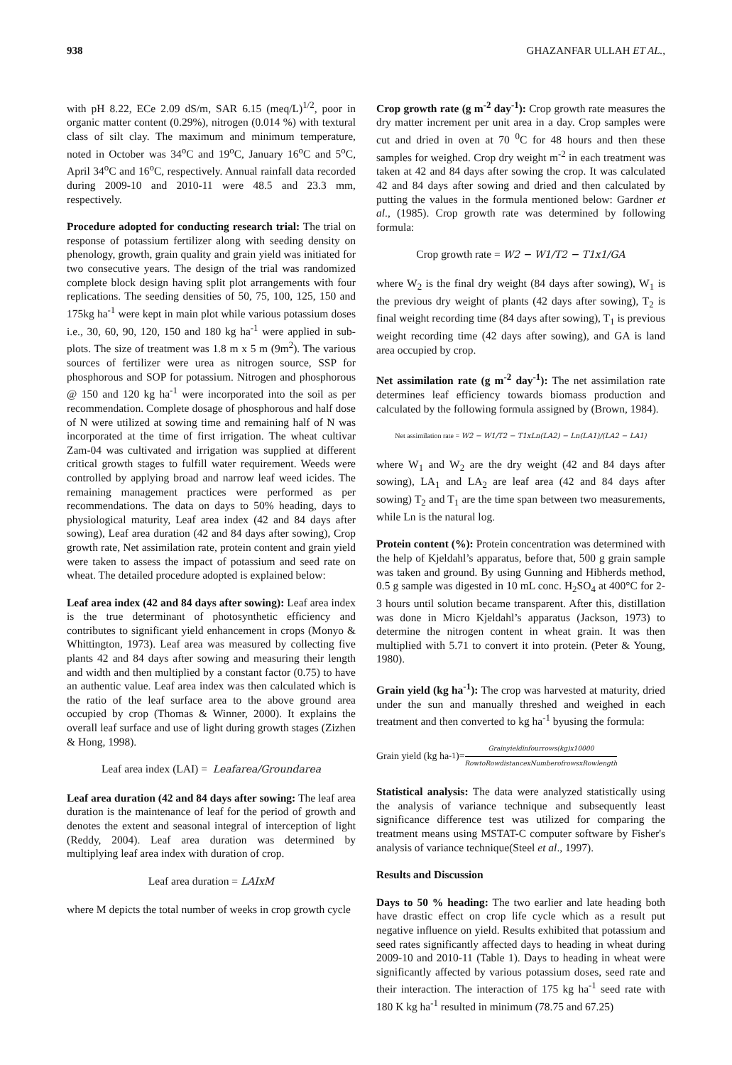938 GHAZANFAR ULLAH ET AL.,
with pH 8.22, ECe 2.09 dS/m, SAR 6.15 (meq/L)<sup>1/2</sup>, poor in organic matter content (0.29%), nitrogen (0.014 %) with textural class of silt clay. The maximum and minimum temperature, noted in October was 34<sup>o</sup>C and 19<sup>o</sup>C, January 16<sup>o</sup>C and 5<sup>o</sup>C, April 34<sup>o</sup>C and 16<sup>o</sup>C, respectively. Annual rainfall data recorded during 2009-10 and 2010-11 were 48.5 and 23.3 mm, respectively.
Procedure adopted for conducting research trial: The trial on response of potassium fertilizer along with seeding density on phenology, growth, grain quality and grain yield was initiated for two consecutive years. The design of the trial was randomized complete block design having split plot arrangements with four replications. The seeding densities of 50, 75, 100, 125, 150 and 175kg ha<sup>-1</sup> were kept in main plot while various potassium doses i.e., 30, 60, 90, 120, 150 and 180 kg ha<sup>-1</sup> were applied in sub-plots. The size of treatment was 1.8 m x 5 m (9m<sup>2</sup>). The various sources of fertilizer were urea as nitrogen source, SSP for phosphorous and SOP for potassium. Nitrogen and phosphorous @ 150 and 120 kg ha<sup>-1</sup> were incorporated into the soil as per recommendation. Complete dosage of phosphorous and half dose of N were utilized at sowing time and remaining half of N was incorporated at the time of first irrigation. The wheat cultivar Zam-04 was cultivated and irrigation was supplied at different critical growth stages to fulfill water requirement. Weeds were controlled by applying broad and narrow leaf weed icides. The remaining management practices were performed as per recommendations. The data on days to 50% heading, days to physiological maturity, Leaf area index (42 and 84 days after sowing), Leaf area duration (42 and 84 days after sowing), Crop growth rate, Net assimilation rate, protein content and grain yield were taken to assess the impact of potassium and seed rate on wheat. The detailed procedure adopted is explained below:
Leaf area index (42 and 84 days after sowing): Leaf area index is the true determinant of photosynthetic efficiency and contributes to significant yield enhancement in crops (Monyo & Whittington, 1973). Leaf area was measured by collecting five plants 42 and 84 days after sowing and measuring their length and width and then multiplied by a constant factor (0.75) to have an authentic value. Leaf area index was then calculated which is the ratio of the leaf surface area to the above ground area occupied by crop (Thomas & Winner, 2000). It explains the overall leaf surface and use of light during growth stages (Zizhen & Hong, 1998).
Leaf area index (LAI) = Leafarea/Groundarea
Leaf area duration (42 and 84 days after sowing: The leaf area duration is the maintenance of leaf for the period of growth and denotes the extent and seasonal integral of interception of light (Reddy, 2004). Leaf area duration was determined by multiplying leaf area index with duration of crop.
Leaf area duration = LAIxM
where M depicts the total number of weeks in crop growth cycle
Crop growth rate (g m<sup>-2</sup> day<sup>-1</sup>): Crop growth rate measures the dry matter increment per unit area in a day. Crop samples were cut and dried in oven at 70 <sup>0</sup>C for 48 hours and then these samples for weighed. Crop dry weight m<sup>-2</sup> in each treatment was taken at 42 and 84 days after sowing the crop. It was calculated 42 and 84 days after sowing and dried and then calculated by putting the values in the formula mentioned below: Gardner et al., (1985). Crop growth rate was determined by following formula:
Crop growth rate = W2 − W1/T2 − T1x1/GA
where W<sub>2</sub> is the final dry weight (84 days after sowing), W<sub>1</sub> is the previous dry weight of plants (42 days after sowing), T<sub>2</sub> is final weight recording time (84 days after sowing), T<sub>1</sub> is previous weight recording time (42 days after sowing), and GA is land area occupied by crop.
Net assimilation rate (g m<sup>-2</sup> day<sup>-1</sup>): The net assimilation rate determines leaf efficiency towards biomass production and calculated by the following formula assigned by (Brown, 1984).
Net assimilation rate = W2 − W1/T2 − T1xLn(LA2) − Ln(LA1)/(LA2 − LA1)
where W<sub>1</sub> and W<sub>2</sub> are the dry weight (42 and 84 days after sowing), LA<sub>1</sub> and LA<sub>2</sub> are leaf area (42 and 84 days after sowing) T<sub>2</sub> and T<sub>1</sub> are the time span between two measurements, while Ln is the natural log.
Protein content (%): Protein concentration was determined with the help of Kjeldahl’s apparatus, before that, 500 g grain sample was taken and ground. By using Gunning and Hibherds method, 0.5 g sample was digested in 10 mL conc. H<sub>2</sub>SO<sub>4</sub> at 400°C for 2-3 hours until solution became transparent. After this, distillation was done in Micro Kjeldahl’s apparatus (Jackson, 1973) to determine the nitrogen content in wheat grain. It was then multiplied with 5.71 to convert it into protein. (Peter & Young, 1980).
Grain yield (kg ha<sup>-1</sup>): The crop was harvested at maturity, dried under the sun and manually threshed and weighed in each treatment and then converted to kg ha<sup>-1</sup> byusing the formula:
Grain yield (kg ha<sup>-1</sup>)= Grainyieldinfourrows(kg)x10000 RowtoRowdistancexNumberofrowsxRowlength
Statistical analysis: The data were analyzed statistically using the analysis of variance technique and subsequently least significance difference test was utilized for comparing the treatment means using MSTAT-C computer software by Fisher's analysis of variance technique(Steel et al., 1997).
Results and Discussion
Days to 50 % heading: The two earlier and late heading both have drastic effect on crop life cycle which as a result put negative influence on yield. Results exhibited that potassium and seed rates significantly affected days to heading in wheat during 2009-10 and 2010-11 (Table 1). Days to heading in wheat were significantly affected by various potassium doses, seed rate and their interaction. The interaction of 175 kg ha<sup>-1</sup> seed rate with 180 K kg ha<sup>-1</sup> resulted in minimum (78.75 and 67.25)